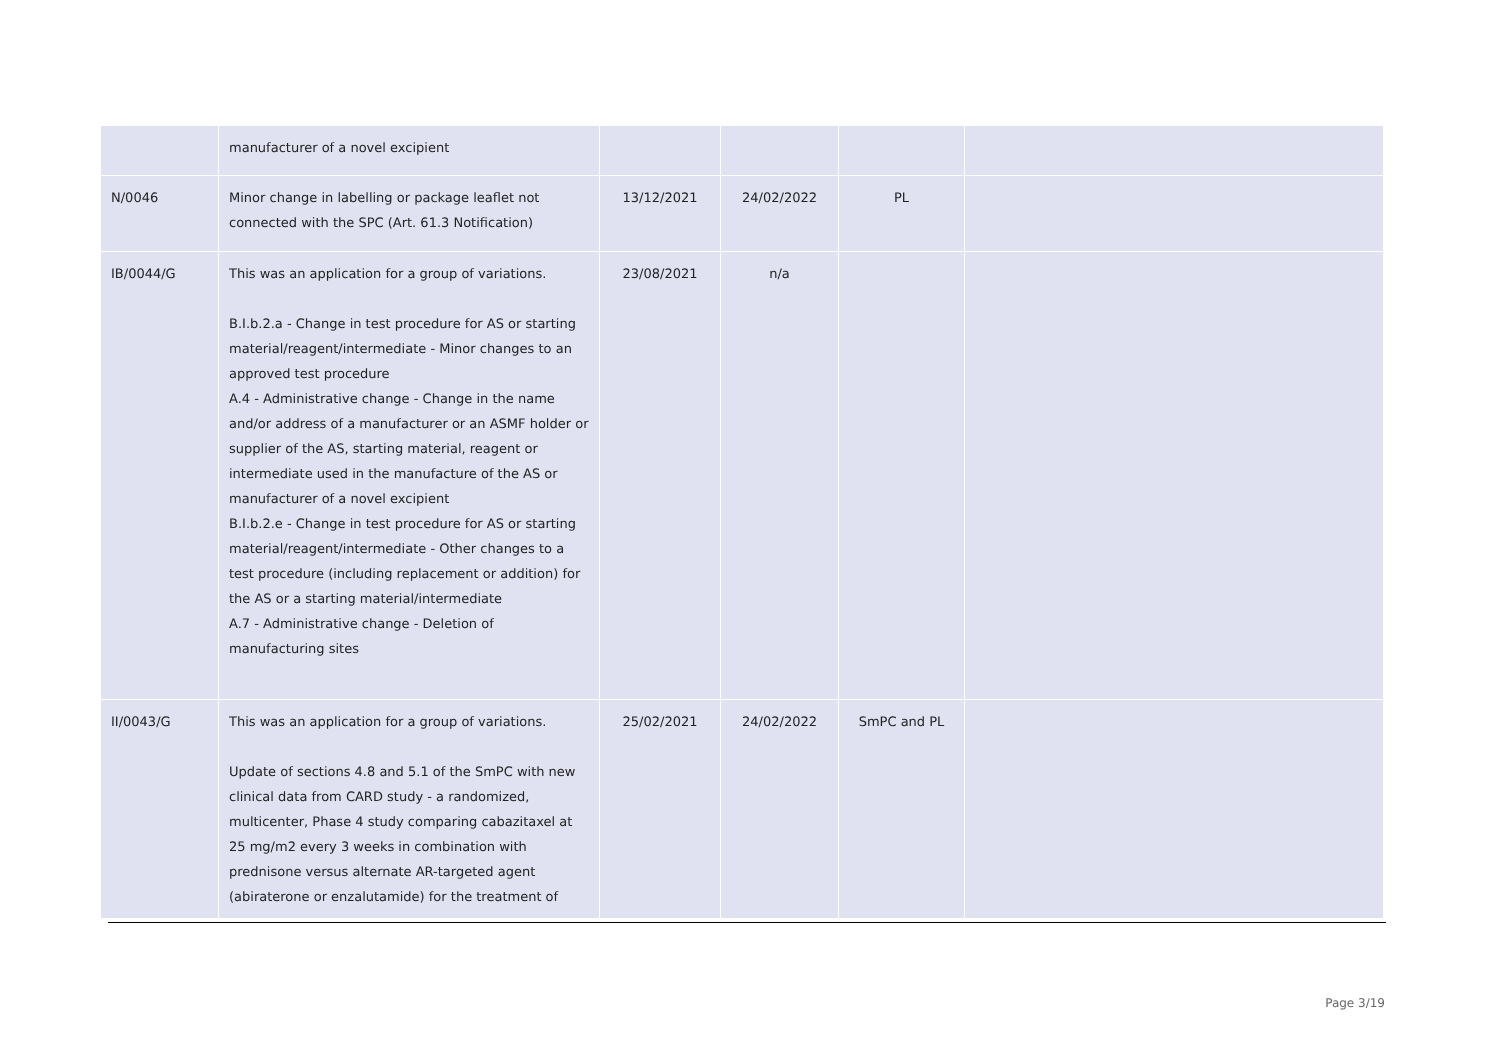| | manufacturer of a novel excipient | | | | |
| N/0046 | Minor change in labelling or package leaflet not connected with the SPC (Art. 61.3 Notification) | 13/12/2021 | 24/02/2022 | PL | |
| IB/0044/G | This was an application for a group of variations. B.I.b.2.a - Change in test procedure for AS or starting material/reagent/intermediate - Minor changes to an approved test procedure A.4 - Administrative change - Change in the name and/or address of a manufacturer or an ASMF holder or supplier of the AS, starting material, reagent or intermediate used in the manufacture of the AS or manufacturer of a novel excipient B.I.b.2.e - Change in test procedure for AS or starting material/reagent/intermediate - Other changes to a test procedure (including replacement or addition) for the AS or a starting material/intermediate A.7 - Administrative change - Deletion of manufacturing sites | 23/08/2021 | n/a | | |
| II/0043/G | This was an application for a group of variations. Update of sections 4.8 and 5.1 of the SmPC with new clinical data from CARD study - a randomized, multicenter, Phase 4 study comparing cabazitaxel at 25 mg/m2 every 3 weeks in combination with prednisone versus alternate AR-targeted agent (abiraterone or enzalutamide) for the treatment of | 25/02/2021 | 24/02/2022 | SmPC and PL | |
Page 3/19